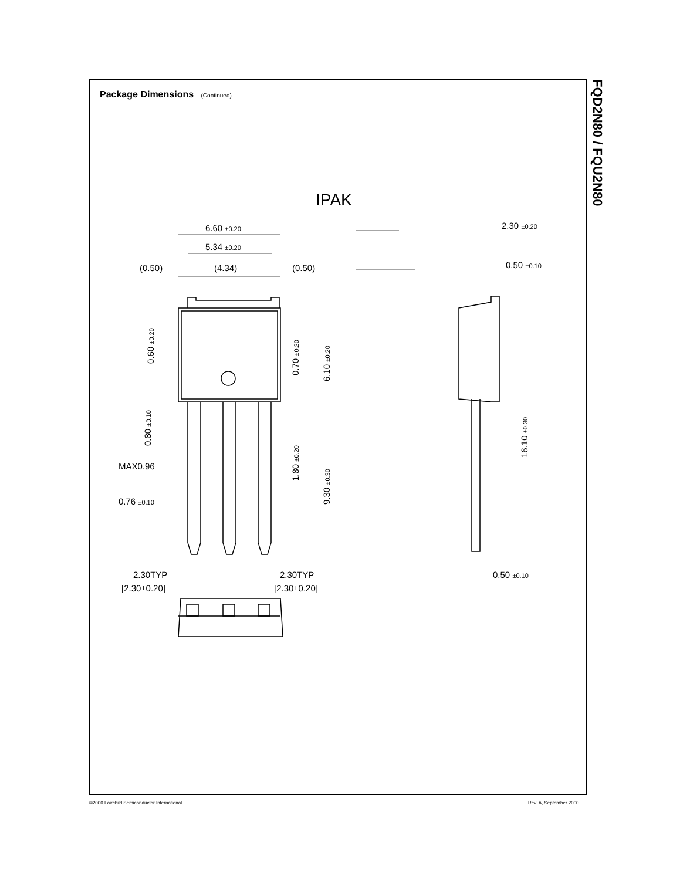Package Dimensions (Continued)
FQD2N80 / FQU2N80
IPAK
6.60 ±0.20
5.34 ±0.20
(0.50)
(4.34)
(0.50)
2.30 ±0.20
0.50 ±0.10
MAX0.96
0.76 ±0.10
2.30TYP
[2.30±0.20]
2.30TYP
[2.30±0.20]
0.50 ±0.10
0.60 ±0.20
0.70 ±0.20
6.10 ±0.20
0.80 ±0.10
1.80 ±0.20
9.30 ±0.30
16.10 ±0.30
©2000 Fairchild Semiconductor International
Rev. A, September 2000